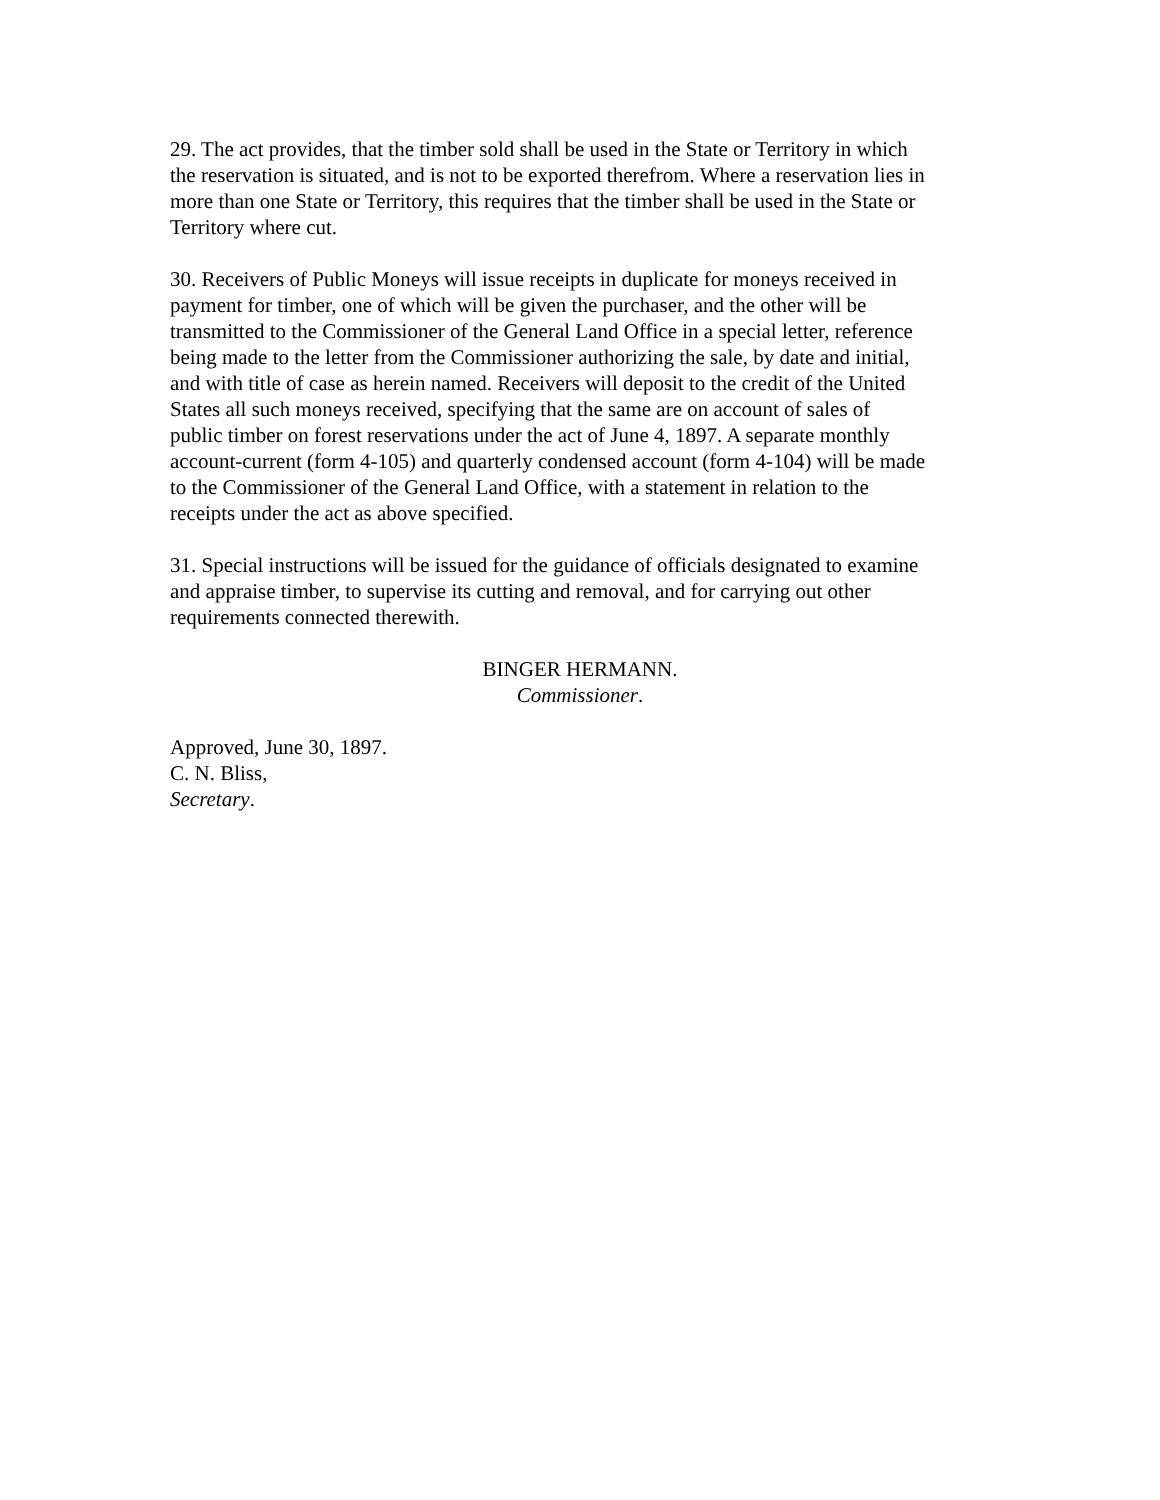29. The act provides, that the timber sold shall be used in the State or Territory in which
the reservation is situated, and is not to be exported therefrom. Where a reservation lies in
more than one State or Territory, this requires that the timber shall be used in the State or
Territory where cut.
30. Receivers of Public Moneys will issue receipts in duplicate for moneys received in
payment for timber, one of which will be given the purchaser, and the other will be
transmitted to the Commissioner of the General Land Office in a special letter, reference
being made to the letter from the Commissioner authorizing the sale, by date and initial,
and with title of case as herein named. Receivers will deposit to the credit of the United
States all such moneys received, specifying that the same are on account of sales of
public timber on forest reservations under the act of June 4, 1897. A separate monthly
account-current (form 4-105) and quarterly condensed account (form 4-104) will be made
to the Commissioner of the General Land Office, with a statement in relation to the
receipts under the act as above specified.
31. Special instructions will be issued for the guidance of officials designated to examine
and appraise timber, to supervise its cutting and removal, and for carrying out other
requirements connected therewith.
BINGER HERMANN.
Commissioner.
Approved, June 30, 1897.
C. N. Bliss,
Secretary.